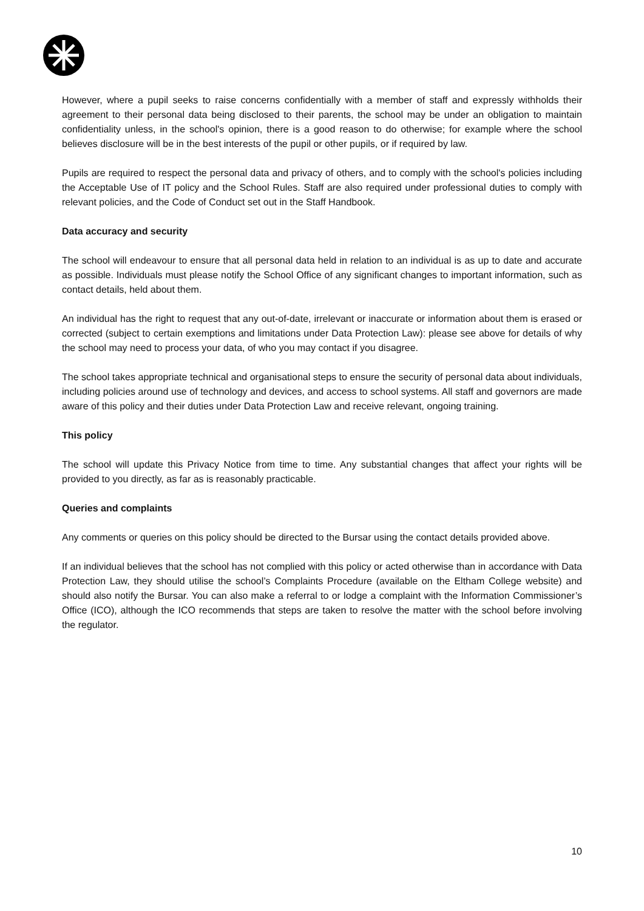However, where a pupil seeks to raise concerns confidentially with a member of staff and expressly withholds their agreement to their personal data being disclosed to their parents, the school may be under an obligation to maintain confidentiality unless, in the school's opinion, there is a good reason to do otherwise; for example where the school believes disclosure will be in the best interests of the pupil or other pupils, or if required by law.
Pupils are required to respect the personal data and privacy of others, and to comply with the school's policies including the Acceptable Use of IT policy and the School Rules. Staff are also required under professional duties to comply with relevant policies, and the Code of Conduct set out in the Staff Handbook.
Data accuracy and security
The school will endeavour to ensure that all personal data held in relation to an individual is as up to date and accurate as possible. Individuals must please notify the School Office of any significant changes to important information, such as contact details, held about them.
An individual has the right to request that any out-of-date, irrelevant or inaccurate or information about them is erased or corrected (subject to certain exemptions and limitations under Data Protection Law): please see above for details of why the school may need to process your data, of who you may contact if you disagree.
The school takes appropriate technical and organisational steps to ensure the security of personal data about individuals, including policies around use of technology and devices, and access to school systems. All staff and governors are made aware of this policy and their duties under Data Protection Law and receive relevant, ongoing training.
This policy
The school will update this Privacy Notice from time to time. Any substantial changes that affect your rights will be provided to you directly, as far as is reasonably practicable.
Queries and complaints
Any comments or queries on this policy should be directed to the Bursar using the contact details provided above.
If an individual believes that the school has not complied with this policy or acted otherwise than in accordance with Data Protection Law, they should utilise the school’s Complaints Procedure (available on the Eltham College website) and should also notify the Bursar. You can also make a referral to or lodge a complaint with the Information Commissioner’s Office (ICO), although the ICO recommends that steps are taken to resolve the matter with the school before involving the regulator.
10